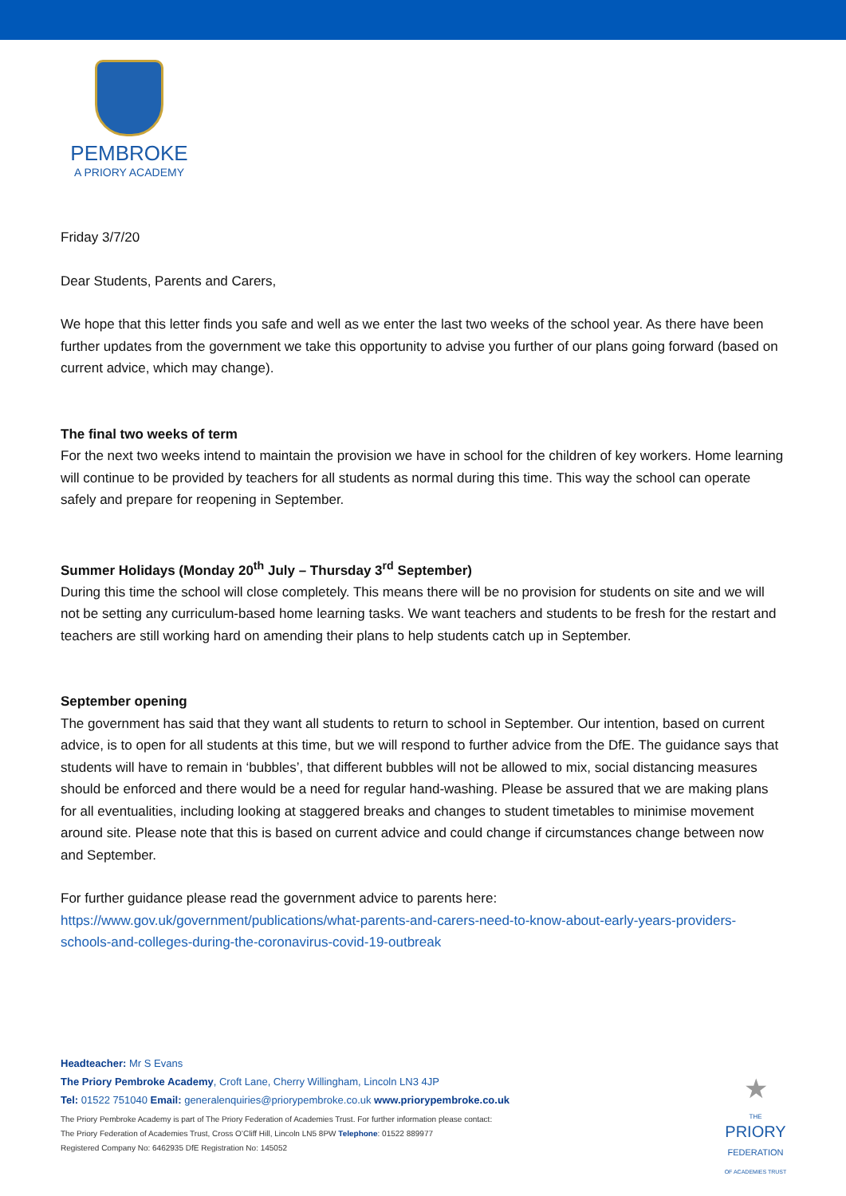PEMBROKE
A PRIORY ACADEMY
Friday 3/7/20
Dear Students, Parents and Carers,
We hope that this letter finds you safe and well as we enter the last two weeks of the school year. As there have been further updates from the government we take this opportunity to advise you further of our plans going forward (based on current advice, which may change).
The final two weeks of term
For the next two weeks intend to maintain the provision we have in school for the children of key workers. Home learning will continue to be provided by teachers for all students as normal during this time. This way the school can operate safely and prepare for reopening in September.
Summer Holidays (Monday 20<sup>th</sup> July – Thursday 3<sup>rd</sup> September)
During this time the school will close completely. This means there will be no provision for students on site and we will not be setting any curriculum-based home learning tasks. We want teachers and students to be fresh for the restart and teachers are still working hard on amending their plans to help students catch up in September.
September opening
The government has said that they want all students to return to school in September. Our intention, based on current advice, is to open for all students at this time, but we will respond to further advice from the DfE. The guidance says that students will have to remain in ‘bubbles’, that different bubbles will not be allowed to mix, social distancing measures should be enforced and there would be a need for regular hand-washing. Please be assured that we are making plans for all eventualities, including looking at staggered breaks and changes to student timetables to minimise movement around site. Please note that this is based on current advice and could change if circumstances change between now and September.
For further guidance please read the government advice to parents here:
https://www.gov.uk/government/publications/what-parents-and-carers-need-to-know-about-early-years-providers-schools-and-colleges-during-the-coronavirus-covid-19-outbreak
Headteacher: Mr S Evans
The Priory Pembroke Academy, Croft Lane, Cherry Willingham, Lincoln LN3 4JP
Tel: 01522 751040 Email: generalenquiries@priorypembroke.co.uk www.priorypembroke.co.uk
The Priory Pembroke Academy is part of The Priory Federation of Academies Trust. For further information please contact:
The Priory Federation of Academies Trust, Cross O’Cliff Hill, Lincoln LN5 8PW Telephone: 01522 889977
Registered Company No: 6462935 DfE Registration No: 145052
★
THE
PRIORY
FEDERATION
OF ACADEMIES TRUST